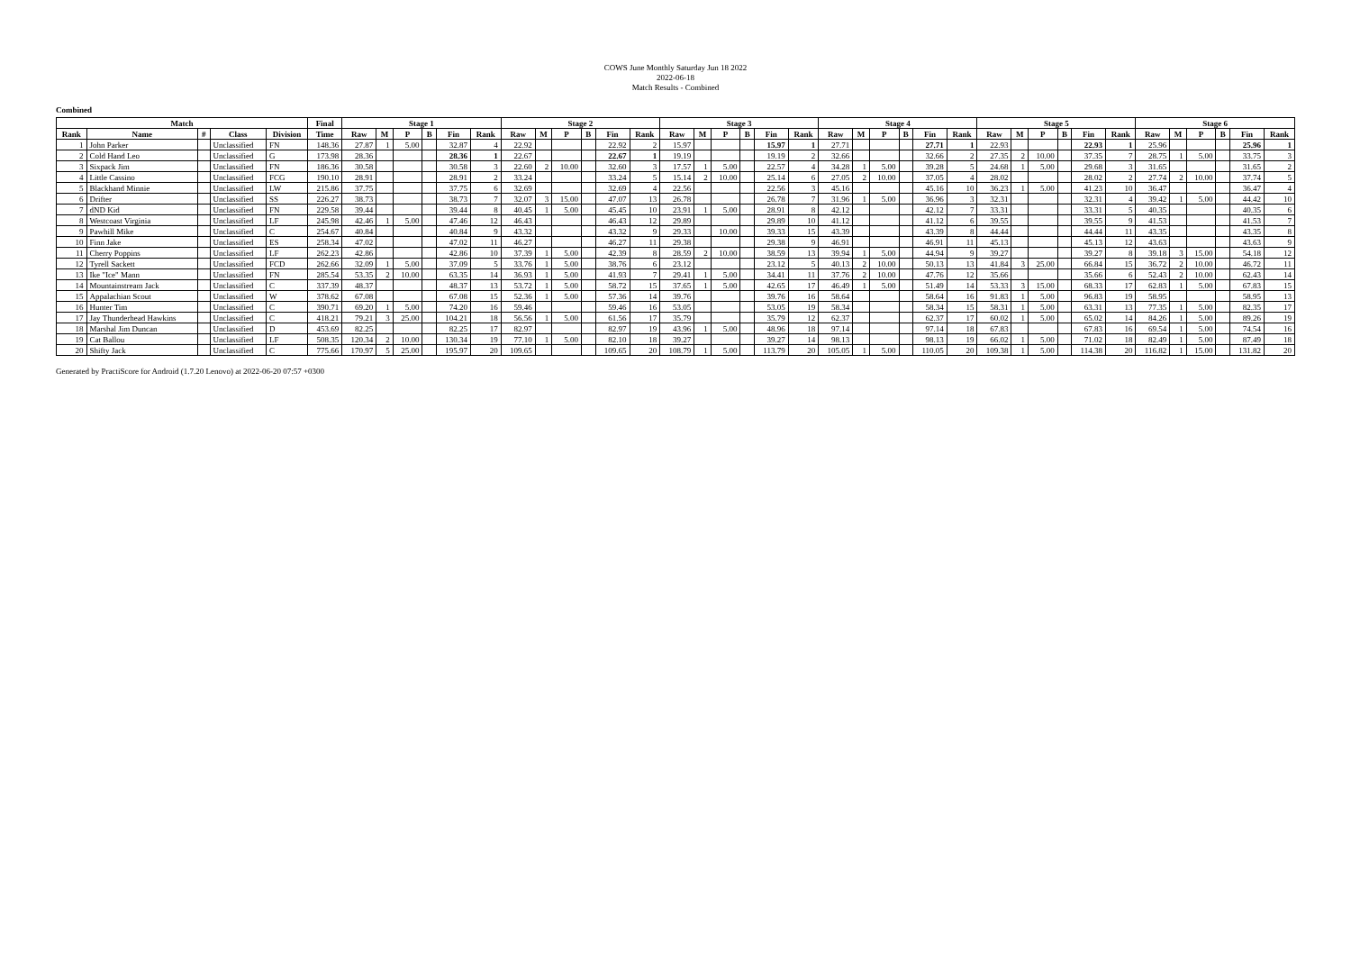COWS June Monthly Saturday Jun 18 2022
2022-06-18
Match Results - Combined
Combined
| Match | | | | | Final | Stage 1 | | | | | | Stage 2 | | | | | | Stage 3 | | | | | | Stage 4 | | | | | | Stage 5 | | | | | | Stage 6 | | | | | |
| --- | --- | --- | --- | --- | --- | --- | --- | --- | --- | --- | --- | --- | --- | --- | --- | --- | --- | --- | --- | --- | --- | --- | --- | --- | --- | --- | --- | --- | --- | --- | --- | --- | --- | --- | --- | --- | --- | --- | --- | --- | --- |
| Rank | Name | # | Class | Division | Time | Raw | M | P | B | Fin | Rank | Raw | M | P | B | Fin | Rank | Raw | M | P | B | Fin | Rank | Raw | M | P | B | Fin | Rank | Raw | M | P | B | Fin | Rank | Raw | M | P | B | Fin | Rank |
| 1 | John Parker | | Unclassified | FN | 148.36 | 27.87 | 1 | 5.00 | | 32.87 | 4 | 22.92 | | | | 22.92 | 2 | 15.97 | | | | 15.97 | 1 | 27.71 | | | | 27.71 | 1 | 22.93 | | | | 22.93 | 1 | 25.96 | | | | 25.96 | 1 |
| 2 | Cold Hand Leo | | Unclassified | G | 173.98 | 28.36 | | | | 28.36 | 1 | 22.67 | | | | 22.67 | 1 | 19.19 | | | | 19.19 | 2 | 32.66 | | | | 32.66 | 2 | 27.35 | 2 | 10.00 | | 37.35 | 7 | 28.75 | 1 | 5.00 | | 33.75 | 3 |
| 3 | Sixpack Jim | | Unclassified | FN | 186.36 | 30.58 | | | | 30.58 | 3 | 22.60 | 2 | 10.00 | | 32.60 | 3 | 17.57 | 1 | 5.00 | | 22.57 | 4 | 34.28 | 1 | 5.00 | | 39.28 | 5 | 24.68 | 1 | 5.00 | | 29.68 | 3 | 31.65 | | | | 31.65 | 2 |
| 4 | Little Cassino | | Unclassified | FCG | 190.10 | 28.91 | | | | 28.91 | 2 | 33.24 | | | | 33.24 | 5 | 15.14 | 2 | 10.00 | | 25.14 | 6 | 27.05 | 2 | 10.00 | | 37.05 | 4 | 28.02 | | | | 28.02 | 2 | 27.74 | 2 | 10.00 | | 37.74 | 5 |
| 5 | Blackhand Minnie | | Unclassified | LW | 215.86 | 37.75 | | | | 37.75 | 6 | 32.69 | | | | 32.69 | 4 | 22.56 | | | | 22.56 | 3 | 45.16 | | | | 45.16 | 10 | 36.23 | 1 | 5.00 | | 41.23 | 10 | 36.47 | | | | 36.47 | 4 |
| 6 | Drifter | | Unclassified | SS | 226.27 | 38.73 | | | | 38.73 | 7 | 32.07 | 3 | 15.00 | | 47.07 | 13 | 26.78 | | | | 26.78 | 7 | 31.96 | 1 | 5.00 | | 36.96 | 3 | 32.31 | | | | 32.31 | 4 | 39.42 | 1 | 5.00 | | 44.42 | 10 |
| 7 | dND Kid | | Unclassified | FN | 229.58 | 39.44 | | | | 39.44 | 8 | 40.45 | 1 | 5.00 | | 45.45 | 10 | 23.91 | 1 | 5.00 | | 28.91 | 8 | 42.12 | | | | 42.12 | 7 | 33.31 | | | | 33.31 | 5 | 40.35 | | | | 40.35 | 6 |
| 8 | Westcoast Virginia | | Unclassified | LF | 245.98 | 42.46 | 1 | 5.00 | | 47.46 | 12 | 46.43 | | | | 46.43 | 12 | 29.89 | | | | 29.89 | 10 | 41.12 | | | | 41.12 | 6 | 39.55 | | | | 39.55 | 9 | 41.53 | | | | 41.53 | 7 |
| 9 | Pawhill Mike | | Unclassified | C | 254.67 | 40.84 | | | | 40.84 | 9 | 43.32 | | | | 43.32 | 9 | 29.33 | | 10.00 | | 39.33 | 15 | 43.39 | | | | 43.39 | 8 | 44.44 | | | | 44.44 | 11 | 43.35 | | | | 43.35 | 8 |
| 10 | Finn Jake | | Unclassified | ES | 258.34 | 47.02 | | | | 47.02 | 11 | 46.27 | | | | 46.27 | 11 | 29.38 | | | | 29.38 | 9 | 46.91 | | | | 46.91 | 11 | 45.13 | | | | 45.13 | 12 | 43.63 | | | | 43.63 | 9 |
| 11 | Cherry Poppins | | Unclassified | LF | 262.23 | 42.86 | | | | 42.86 | 10 | 37.39 | 1 | 5.00 | | 42.39 | 8 | 28.59 | 2 | 10.00 | | 38.59 | 13 | 39.94 | 1 | 5.00 | | 44.94 | 9 | 39.27 | | | | 39.27 | 8 | 39.18 | 3 | 15.00 | | 54.18 | 12 |
| 12 | Tyrell Sackett | | Unclassified | FCD | 262.66 | 32.09 | 1 | 5.00 | | 37.09 | 5 | 33.76 | 1 | 5.00 | | 38.76 | 6 | 23.12 | | | | 23.12 | 5 | 40.13 | 2 | 10.00 | | 50.13 | 13 | 41.84 | 3 | 25.00 | | 66.84 | 15 | 36.72 | 2 | 10.00 | | 46.72 | 11 |
| 13 | Ike "Ice" Mann | | Unclassified | FN | 285.54 | 53.35 | 2 | 10.00 | | 63.35 | 14 | 36.93 | 1 | 5.00 | | 41.93 | 7 | 29.41 | 1 | 5.00 | | 34.41 | 11 | 37.76 | 2 | 10.00 | | 47.76 | 12 | 35.66 | | | | 35.66 | 6 | 52.43 | 2 | 10.00 | | 62.43 | 14 |
| 14 | Mountainstream Jack | | Unclassified | C | 337.39 | 48.37 | | | | 48.37 | 13 | 53.72 | 1 | 5.00 | | 58.72 | 15 | 37.65 | 1 | 5.00 | | 42.65 | 17 | 46.49 | 1 | 5.00 | | 51.49 | 14 | 53.33 | 3 | 15.00 | | 68.33 | 17 | 62.83 | 1 | 5.00 | | 67.83 | 15 |
| 15 | Appalachian Scout | | Unclassified | W | 378.62 | 67.08 | | | | 67.08 | 15 | 52.36 | 1 | 5.00 | | 57.36 | 14 | 39.76 | | | | 39.76 | 16 | 58.64 | | | | 58.64 | 16 | 91.83 | 1 | 5.00 | | 96.83 | 19 | 58.95 | | | | 58.95 | 13 |
| 16 | Hunter Tim | | Unclassified | C | 390.71 | 69.20 | 1 | 5.00 | | 74.20 | 16 | 59.46 | | | | 59.46 | 16 | 53.05 | | | | 53.05 | 19 | 58.34 | | | | 58.34 | 15 | 58.31 | 1 | 5.00 | | 63.31 | 13 | 77.35 | 1 | 5.00 | | 82.35 | 17 |
| 17 | Jay Thunderhead Hawkins | | Unclassified | C | 418.21 | 79.21 | 3 | 25.00 | | 104.21 | 18 | 56.56 | 1 | 5.00 | | 61.56 | 17 | 35.79 | | | | 35.79 | 12 | 62.37 | | | | 62.37 | 17 | 60.02 | 1 | 5.00 | | 65.02 | 14 | 84.26 | 1 | 5.00 | | 89.26 | 19 |
| 18 | Marshal Jim Duncan | | Unclassified | D | 453.69 | 82.25 | | | | 82.25 | 17 | 82.97 | | | | 82.97 | 19 | 43.96 | 1 | 5.00 | | 48.96 | 18 | 97.14 | | | | 97.14 | 18 | 67.83 | | | | 67.83 | 16 | 69.54 | 1 | 5.00 | | 74.54 | 16 |
| 19 | Cat Ballou | | Unclassified | LF | 508.35 | 120.34 | 2 | 10.00 | | 130.34 | 19 | 77.10 | 1 | 5.00 | | 82.10 | 18 | 39.27 | | | | 39.27 | 14 | 98.13 | | | | 98.13 | 19 | 66.02 | 1 | 5.00 | | 71.02 | 18 | 82.49 | 1 | 5.00 | | 87.49 | 18 |
| 20 | Shifty Jack | | Unclassified | C | 775.66 | 170.97 | 5 | 25.00 | | 195.97 | 20 | 109.65 | | | | 109.65 | 20 | 108.79 | 1 | 5.00 | | 113.79 | 20 | 105.05 | 1 | 5.00 | | 110.05 | 20 | 109.38 | 1 | 5.00 | | 114.38 | 20 | 116.82 | 1 | 15.00 | | 131.82 | 20 |
Generated by PractiScore for Android (1.7.20 Lenovo) at 2022-06-20 07:57 +0300